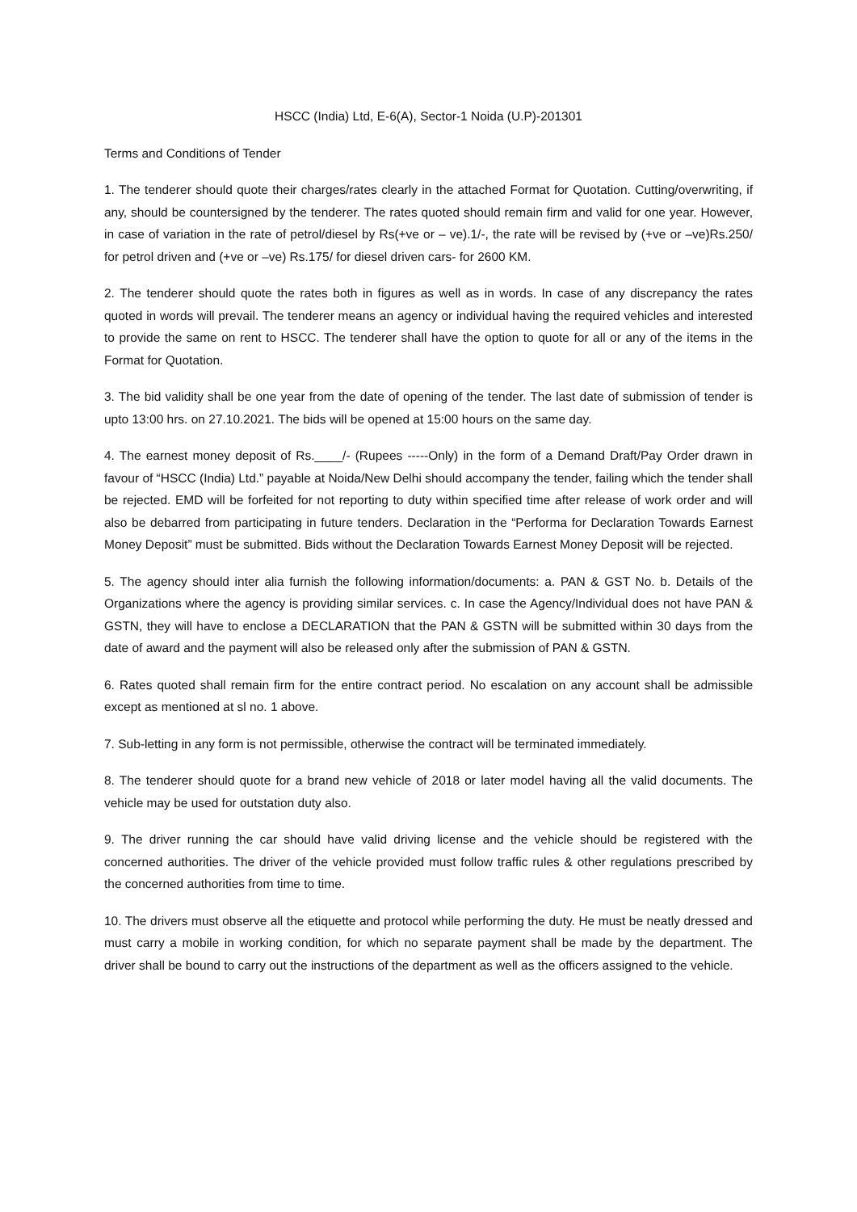HSCC (India) Ltd, E-6(A), Sector-1 Noida (U.P)-201301
Terms and Conditions of Tender
1. The tenderer should quote their charges/rates clearly in the attached Format for Quotation. Cutting/overwriting, if any, should be countersigned by the tenderer. The rates quoted should remain firm and valid for one year. However, in case of variation in the rate of petrol/diesel by Rs(+ve or – ve).1/-, the rate will be revised by (+ve or –ve)Rs.250/ for petrol driven and (+ve or –ve) Rs.175/ for diesel driven cars- for 2600 KM.
2. The tenderer should quote the rates both in figures as well as in words. In case of any discrepancy the rates quoted in words will prevail. The tenderer means an agency or individual having the required vehicles and interested to provide the same on rent to HSCC. The tenderer shall have the option to quote for all or any of the items in the Format for Quotation.
3. The bid validity shall be one year from the date of opening of the tender. The last date of submission of tender is upto 13:00 hrs. on 27.10.2021. The bids will be opened at 15:00 hours on the same day.
4. The earnest money deposit of Rs.____/- (Rupees -----Only) in the form of a Demand Draft/Pay Order drawn in favour of “HSCC (India) Ltd.” payable at Noida/New Delhi should accompany the tender, failing which the tender shall be rejected. EMD will be forfeited for not reporting to duty within specified time after release of work order and will also be debarred from participating in future tenders. Declaration in the “Performa for Declaration Towards Earnest Money Deposit” must be submitted. Bids without the Declaration Towards Earnest Money Deposit will be rejected.
5. The agency should inter alia furnish the following information/documents: a. PAN & GST No. b. Details of the Organizations where the agency is providing similar services. c. In case the Agency/Individual does not have PAN & GSTN, they will have to enclose a DECLARATION that the PAN & GSTN will be submitted within 30 days from the date of award and the payment will also be released only after the submission of PAN & GSTN.
6. Rates quoted shall remain firm for the entire contract period. No escalation on any account shall be admissible except as mentioned at sl no. 1 above.
7. Sub-letting in any form is not permissible, otherwise the contract will be terminated immediately.
8. The tenderer should quote for a brand new vehicle of 2018 or later model having all the valid documents. The vehicle may be used for outstation duty also.
9. The driver running the car should have valid driving license and the vehicle should be registered with the concerned authorities. The driver of the vehicle provided must follow traffic rules & other regulations prescribed by the concerned authorities from time to time.
10. The drivers must observe all the etiquette and protocol while performing the duty. He must be neatly dressed and must carry a mobile in working condition, for which no separate payment shall be made by the department. The driver shall be bound to carry out the instructions of the department as well as the officers assigned to the vehicle.